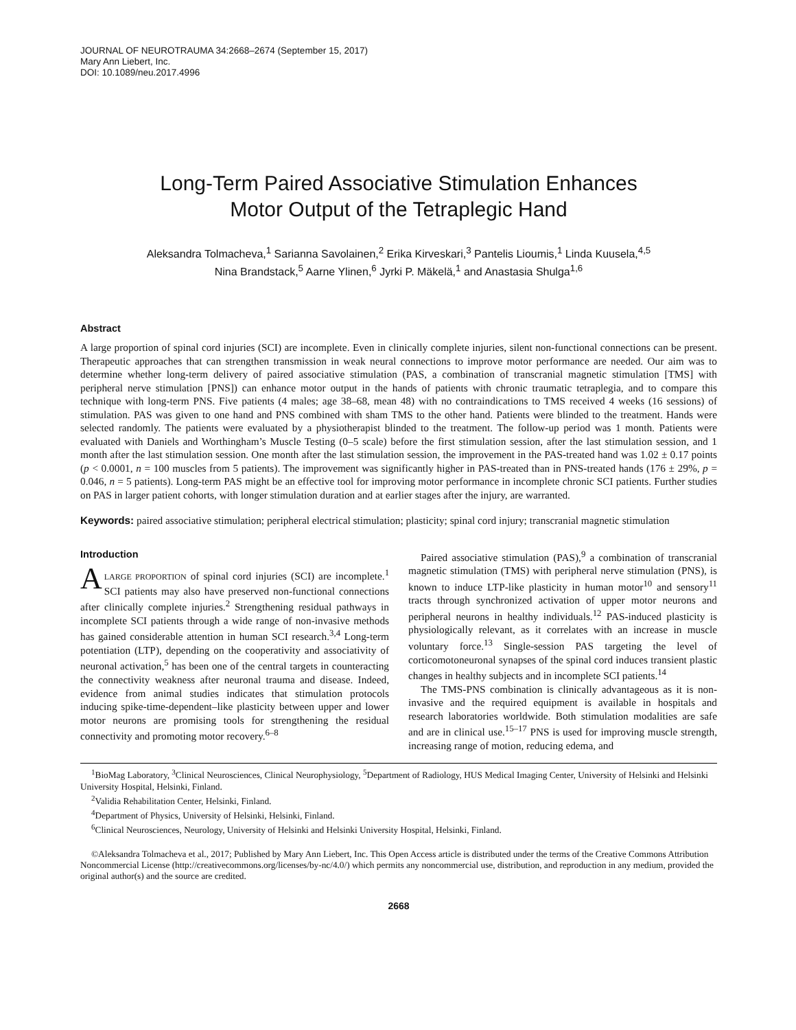JOURNAL OF NEUROTRAUMA 34:2668–2674 (September 15, 2017)
Mary Ann Liebert, Inc.
DOI: 10.1089/neu.2017.4996
Long-Term Paired Associative Stimulation Enhances
Motor Output of the Tetraplegic Hand
Aleksandra Tolmacheva,<sup>1</sup> Sarianna Savolainen,<sup>2</sup> Erika Kirveskari,<sup>3</sup> Pantelis Lioumis,<sup>1</sup> Linda Kuusela,<sup>4,5</sup>
Nina Brandstack,<sup>5</sup> Aarne Ylinen,<sup>6</sup> Jyrki P. Mäkelä,<sup>1</sup> and Anastasia Shulga<sup>1,6</sup>
Abstract
A large proportion of spinal cord injuries (SCI) are incomplete. Even in clinically complete injuries, silent non-functional connections can be present. Therapeutic approaches that can strengthen transmission in weak neural connections to improve motor performance are needed. Our aim was to determine whether long-term delivery of paired associative stimulation (PAS, a combination of transcranial magnetic stimulation [TMS] with peripheral nerve stimulation [PNS]) can enhance motor output in the hands of patients with chronic traumatic tetraplegia, and to compare this technique with long-term PNS. Five patients (4 males; age 38–68, mean 48) with no contraindications to TMS received 4 weeks (16 sessions) of stimulation. PAS was given to one hand and PNS combined with sham TMS to the other hand. Patients were blinded to the treatment. Hands were selected randomly. The patients were evaluated by a physiotherapist blinded to the treatment. The follow-up period was 1 month. Patients were evaluated with Daniels and Worthingham’s Muscle Testing (0–5 scale) before the first stimulation session, after the last stimulation session, and 1 month after the last stimulation session. One month after the last stimulation session, the improvement in the PAS-treated hand was 1.02 ± 0.17 points (p < 0.0001, n = 100 muscles from 5 patients). The improvement was significantly higher in PAS-treated than in PNS-treated hands (176 ± 29%, p = 0.046, n = 5 patients). Long-term PAS might be an effective tool for improving motor performance in incomplete chronic SCI patients. Further studies on PAS in larger patient cohorts, with longer stimulation duration and at earlier stages after the injury, are warranted.
Keywords: paired associative stimulation; peripheral electrical stimulation; plasticity; spinal cord injury; transcranial magnetic stimulation
Introduction
ALARGE PROPORTION of spinal cord injuries (SCI) are incomplete.<sup>1</sup> SCI patients may also have preserved non-functional connections after clinically complete injuries.<sup>2</sup> Strengthening residual pathways in incomplete SCI patients through a wide range of non-invasive methods has gained considerable attention in human SCI research.<sup>3,4</sup> Long-term potentiation (LTP), depending on the cooperativity and associativity of neuronal activation,<sup>5</sup> has been one of the central targets in counteracting the connectivity weakness after neuronal trauma and disease. Indeed, evidence from animal studies indicates that stimulation protocols inducing spike-time-dependent–like plasticity between upper and lower motor neurons are promising tools for strengthening the residual connectivity and promoting motor recovery.<sup>6–8</sup>
Paired associative stimulation (PAS),<sup>9</sup> a combination of transcranial magnetic stimulation (TMS) with peripheral nerve stimulation (PNS), is known to induce LTP-like plasticity in human motor<sup>10</sup> and sensory<sup>11</sup> tracts through synchronized activation of upper motor neurons and peripheral neurons in healthy individuals.<sup>12</sup> PAS-induced plasticity is physiologically relevant, as it correlates with an increase in muscle voluntary force.<sup>13</sup> Single-session PAS targeting the level of corticomotoneuronal synapses of the spinal cord induces transient plastic changes in healthy subjects and in incomplete SCI patients.<sup>14</sup>
The TMS-PNS combination is clinically advantageous as it is non-invasive and the required equipment is available in hospitals and research laboratories worldwide. Both stimulation modalities are safe and are in clinical use.<sup>15–17</sup> PNS is used for improving muscle strength, increasing range of motion, reducing edema, and
<sup>1</sup> BioMag Laboratory, <sup>3</sup>Clinical Neurosciences, Clinical Neurophysiology, <sup>5</sup>Department of Radiology, HUS Medical Imaging Center, University of Helsinki and Helsinki University Hospital, Helsinki, Finland.
<sup>2</sup> Validia Rehabilitation Center, Helsinki, Finland.
<sup>4</sup> Department of Physics, University of Helsinki, Helsinki, Finland.
<sup>6</sup> Clinical Neurosciences, Neurology, University of Helsinki and Helsinki University Hospital, Helsinki, Finland.
©Aleksandra Tolmacheva et al., 2017; Published by Mary Ann Liebert, Inc. This Open Access article is distributed under the terms of the Creative Commons Attribution Noncommercial License (http://creativecommons.org/licenses/by-nc/4.0/) which permits any noncommercial use, distribution, and reproduction in any medium, provided the original author(s) and the source are credited.
2668